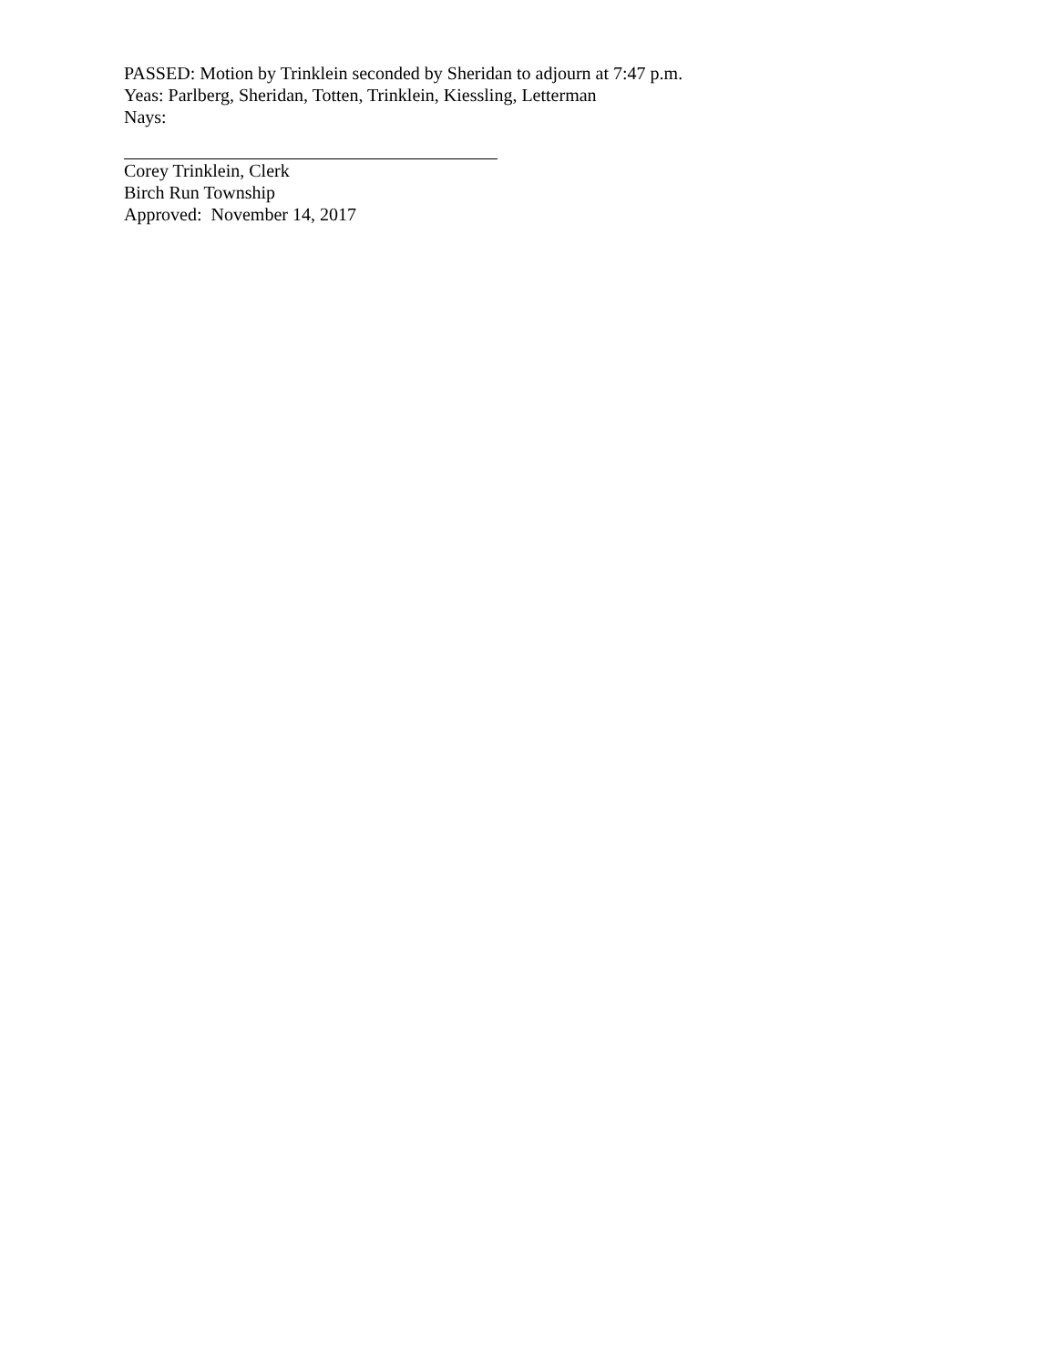PASSED: Motion by Trinklein seconded by Sheridan to adjourn at 7:47 p.m.
Yeas: Parlberg, Sheridan, Totten, Trinklein, Kiessling, Letterman
Nays:
Corey Trinklein, Clerk
Birch Run Township
Approved: November 14, 2017